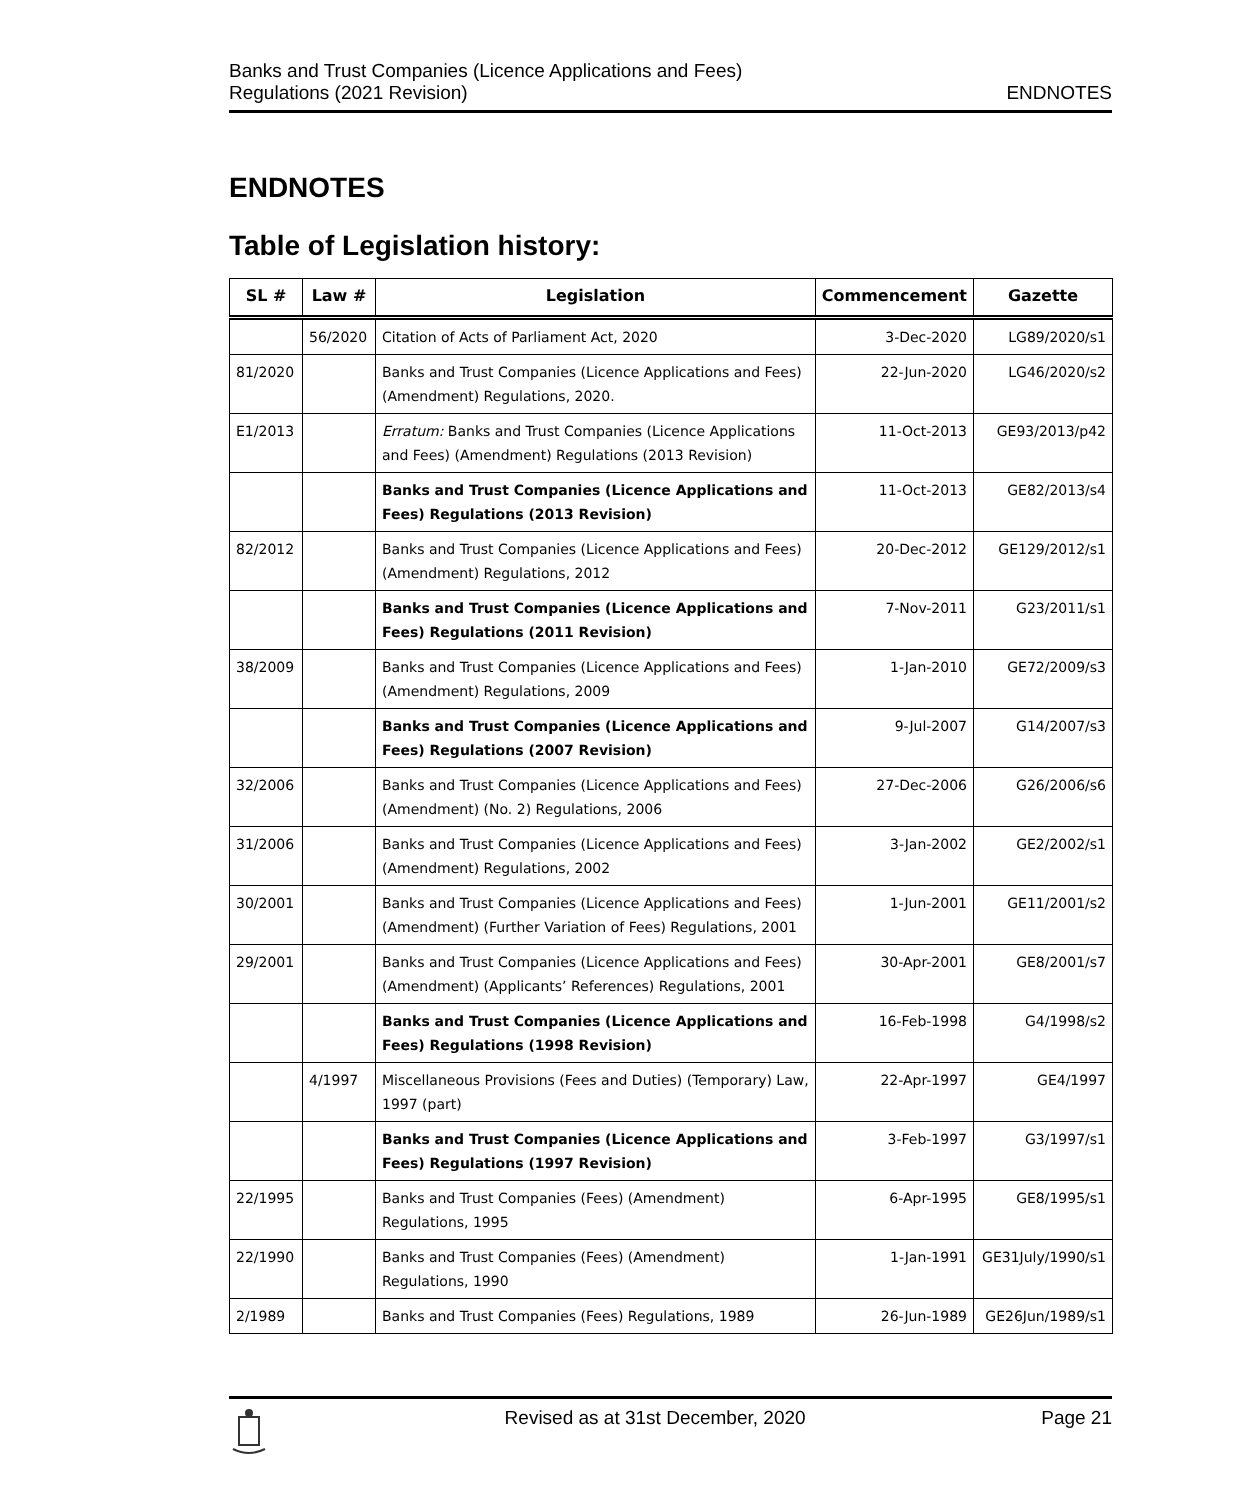Banks and Trust Companies (Licence Applications and Fees)
Regulations (2021 Revision)
ENDNOTES
ENDNOTES
Table of Legislation history:
| SL # | Law # | Legislation | Commencement | Gazette |
| --- | --- | --- | --- | --- |
| | 56/2020 | Citation of Acts of Parliament Act, 2020 | 3-Dec-2020 | LG89/2020/s1 |
| 81/2020 | | Banks and Trust Companies (Licence Applications and Fees) (Amendment) Regulations, 2020. | 22-Jun-2020 | LG46/2020/s2 |
| E1/2013 | | Erratum: Banks and Trust Companies (Licence Applications and Fees) (Amendment) Regulations (2013 Revision) | 11-Oct-2013 | GE93/2013/p42 |
| | | Banks and Trust Companies (Licence Applications and Fees) Regulations (2013 Revision) | 11-Oct-2013 | GE82/2013/s4 |
| 82/2012 | | Banks and Trust Companies (Licence Applications and Fees) (Amendment) Regulations, 2012 | 20-Dec-2012 | GE129/2012/s1 |
| | | Banks and Trust Companies (Licence Applications and Fees) Regulations (2011 Revision) | 7-Nov-2011 | G23/2011/s1 |
| 38/2009 | | Banks and Trust Companies (Licence Applications and Fees) (Amendment) Regulations, 2009 | 1-Jan-2010 | GE72/2009/s3 |
| | | Banks and Trust Companies (Licence Applications and Fees) Regulations (2007 Revision) | 9-Jul-2007 | G14/2007/s3 |
| 32/2006 | | Banks and Trust Companies (Licence Applications and Fees) (Amendment) (No. 2) Regulations, 2006 | 27-Dec-2006 | G26/2006/s6 |
| 31/2006 | | Banks and Trust Companies (Licence Applications and Fees) (Amendment) Regulations, 2002 | 3-Jan-2002 | GE2/2002/s1 |
| 30/2001 | | Banks and Trust Companies (Licence Applications and Fees) (Amendment) (Further Variation of Fees) Regulations, 2001 | 1-Jun-2001 | GE11/2001/s2 |
| 29/2001 | | Banks and Trust Companies (Licence Applications and Fees) (Amendment) (Applicants’ References) Regulations, 2001 | 30-Apr-2001 | GE8/2001/s7 |
| | | Banks and Trust Companies (Licence Applications and Fees) Regulations (1998 Revision) | 16-Feb-1998 | G4/1998/s2 |
| | 4/1997 | Miscellaneous Provisions (Fees and Duties) (Temporary) Law, 1997 (part) | 22-Apr-1997 | GE4/1997 |
| | | Banks and Trust Companies (Licence Applications and Fees) Regulations (1997 Revision) | 3-Feb-1997 | G3/1997/s1 |
| 22/1995 | | Banks and Trust Companies (Fees) (Amendment) Regulations, 1995 | 6-Apr-1995 | GE8/1995/s1 |
| 22/1990 | | Banks and Trust Companies (Fees) (Amendment) Regulations, 1990 | 1-Jan-1991 | GE31July/1990/s1 |
| 2/1989 | | Banks and Trust Companies (Fees) Regulations, 1989 | 26-Jun-1989 | GE26Jun/1989/s1 |
Revised as at 31st December, 2020
Page 21